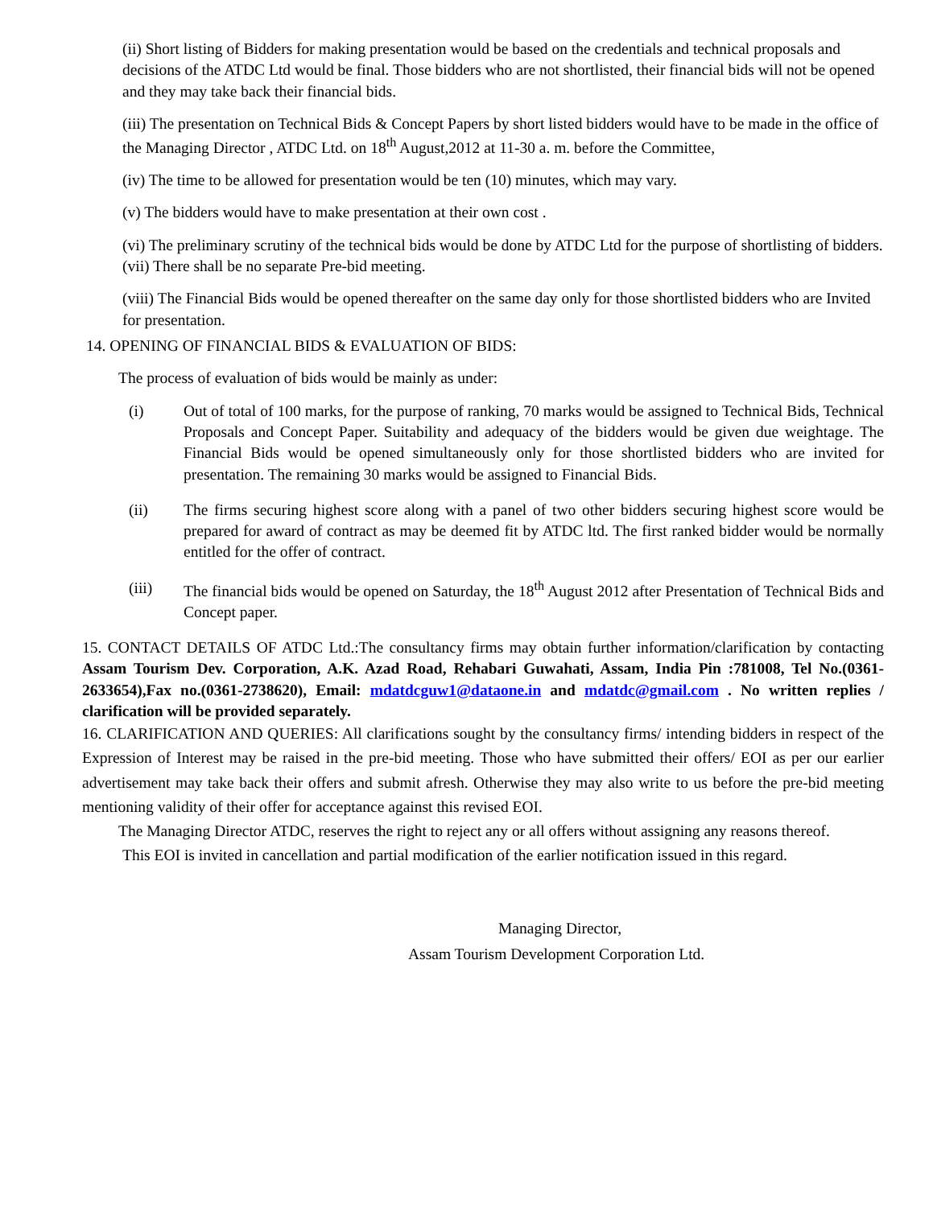(ii) Short listing of Bidders for making presentation would be based on the credentials and technical proposals and decisions of the ATDC Ltd would be final. Those bidders who are not shortlisted, their financial bids will not be opened and they may take back their financial bids.
(iii) The presentation on Technical Bids & Concept Papers by short listed bidders would have to be made in the office of the Managing Director , ATDC Ltd. on 18<sup>th</sup> August,2012 at 11-30 a. m. before the Committee,
(iv) The time to be allowed for presentation would be ten (10) minutes, which may vary.
(v) The bidders would have to make presentation at their own cost .
(vi) The preliminary scrutiny of the technical bids would be done by ATDC Ltd for the purpose of shortlisting of bidders.
(vii) There shall be no separate Pre-bid meeting.
(viii) The Financial Bids would be opened thereafter on the same day only for those shortlisted bidders who are Invited for presentation.
14. OPENING OF FINANCIAL BIDS & EVALUATION OF BIDS:
The process of evaluation of bids would be mainly as under:
(i) Out of total of 100 marks, for the purpose of ranking, 70 marks would be assigned to Technical Bids, Technical Proposals and Concept Paper. Suitability and adequacy of the bidders would be given due weightage. The Financial Bids would be opened simultaneously only for those shortlisted bidders who are invited for presentation. The remaining 30 marks would be assigned to Financial Bids.
(ii) The firms securing highest score along with a panel of two other bidders securing highest score would be prepared for award of contract as may be deemed fit by ATDC ltd. The first ranked bidder would be normally entitled for the offer of contract.
(iii) The financial bids would be opened on Saturday, the 18<sup>th</sup> August 2012 after Presentation of Technical Bids and Concept paper.
15. CONTACT DETAILS OF ATDC Ltd.:The consultancy firms may obtain further information/clarification by contacting Assam Tourism Dev. Corporation, A.K. Azad Road, Rehabari Guwahati, Assam, India Pin :781008, Tel No.(0361-2633654),Fax no.(0361-2738620), Email: mdatdcguw1@dataone.in and mdatdc@gmail.com . No written replies / clarification will be provided separately.
16. CLARIFICATION AND QUERIES: All clarifications sought by the consultancy firms/ intending bidders in respect of the Expression of Interest may be raised in the pre-bid meeting. Those who have submitted their offers/ EOI as per our earlier advertisement may take back their offers and submit afresh. Otherwise they may also write to us before the pre-bid meeting mentioning validity of their offer for acceptance against this revised EOI.
The Managing Director ATDC, reserves the right to reject any or all offers without assigning any reasons thereof.
This EOI is invited in cancellation and partial modification of the earlier notification issued in this regard.
Managing Director,
Assam Tourism Development Corporation Ltd.